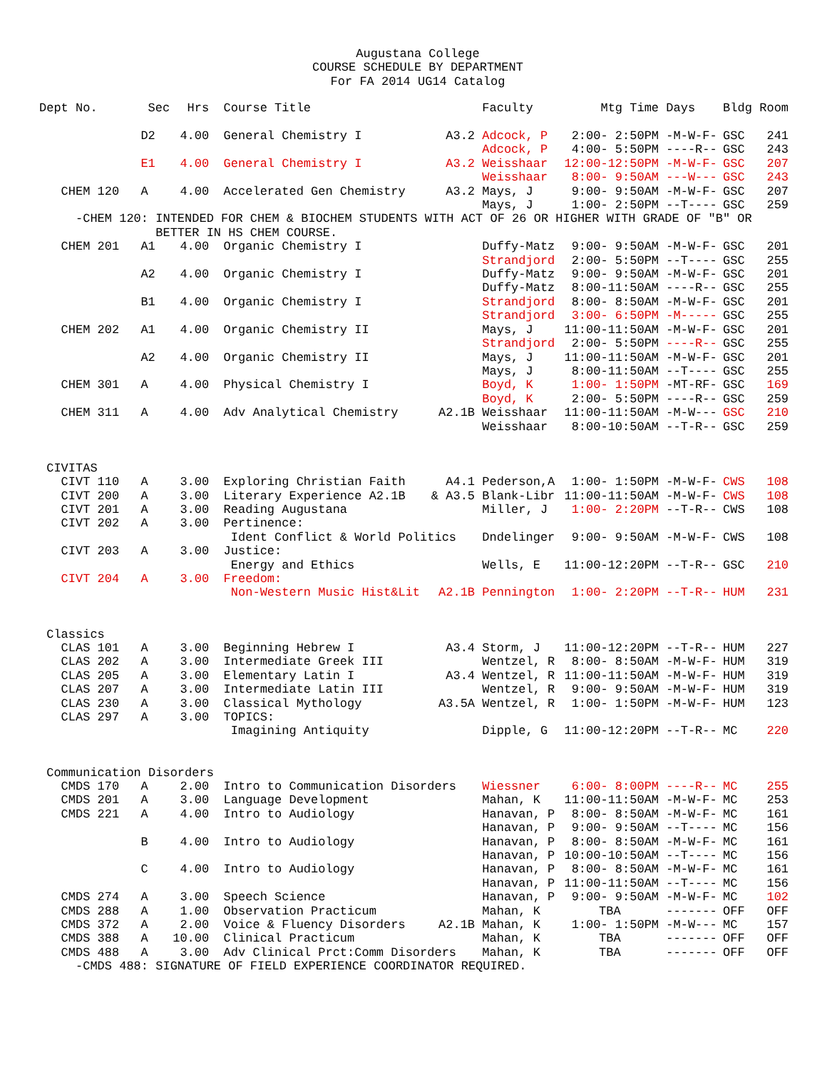Augustana College
COURSE SCHEDULE BY DEPARTMENT
For FA 2014 UG14 Catalog
| Dept No. | Sec | Hrs | Course Title | | Faculty | Mtg Time | Days | Bldg | Room |
| --- | --- | --- | --- | --- | --- | --- | --- | --- | --- |
| | D2 | 4.00 | General Chemistry I | A3.2 | Adcock, P | 2:00- 2:50PM | -M-W-F- | GSC | 241 |
| | | | | | Adcock, P | 4:00- 5:50PM | ----R-- | GSC | 243 |
| | E1 | 4.00 | General Chemistry I | A3.2 | Weisshaar | 12:00-12:50PM | -M-W-F- | GSC | 207 |
| | | | | | Weisshaar | 8:00- 9:50AM | ---W--- | GSC | 243 |
| CHEM 120 | A | 4.00 | Accelerated Gen Chemistry | A3.2 | Mays, J | 9:00- 9:50AM | -M-W-F- | GSC | 207 |
| | | | | | Mays, J | 1:00- 2:50PM | --T---- | GSC | 259 |
| -CHEM 120: INTENDED FOR CHEM & BIOCHEM STUDENTS WITH ACT OF 26 OR HIGHER WITH GRADE OF "B" OR BETTER IN HS CHEM COURSE. | | | | | | | | | |
| CHEM 201 | A1 | 4.00 | Organic Chemistry I | | Duffy-Matz | 9:00- 9:50AM | -M-W-F- | GSC | 201 |
| | | | | | Strandjord | 2:00- 5:50PM | --T---- | GSC | 255 |
| | A2 | 4.00 | Organic Chemistry I | | Duffy-Matz | 9:00- 9:50AM | -M-W-F- | GSC | 201 |
| | | | | | Duffy-Matz | 8:00-11:50AM | ----R-- | GSC | 255 |
| | B1 | 4.00 | Organic Chemistry I | | Strandjord | 8:00- 8:50AM | -M-W-F- | GSC | 201 |
| | | | | | Strandjord | 3:00- 6:50PM | -M----- | GSC | 255 |
| CHEM 202 | A1 | 4.00 | Organic Chemistry II | | Mays, J | 11:00-11:50AM | -M-W-F- | GSC | 201 |
| | | | | | Strandjord | 2:00- 5:50PM | ----R-- | GSC | 255 |
| | A2 | 4.00 | Organic Chemistry II | | Mays, J | 11:00-11:50AM | -M-W-F- | GSC | 201 |
| | | | | | Mays, J | 8:00-11:50AM | --T---- | GSC | 255 |
| CHEM 301 | A | 4.00 | Physical Chemistry I | | Boyd, K | 1:00- 1:50PM | -MT-RF- | GSC | 169 |
| | | | | | Boyd, K | 2:00- 5:50PM | ----R-- | GSC | 259 |
| CHEM 311 | A | 4.00 | Adv Analytical Chemistry | A2.1B | Weisshaar | 11:00-11:50AM | -M-W--- | GSC | 210 |
| | | | | | Weisshaar | 8:00-10:50AM | --T-R-- | GSC | 259 |
| CIVITAS | | | | | | | | | |
| CIVT 110 | A | 3.00 | Exploring Christian Faith | A4.1 | Pederson,A | 1:00- 1:50PM | -M-W-F- | CWS | 108 |
| CIVT 200 | A | 3.00 | Literary Experience A2.1B | & A3.5 | Blank-Libr | 11:00-11:50AM | -M-W-F- | CWS | 108 |
| CIVT 201 | A | 3.00 | Reading Augustana | | Miller, J | 1:00- 2:20PM | --T-R-- | CWS | 108 |
| CIVT 202 | A | 3.00 | Pertinence: | | | | | | |
| | | | Ident Conflict & World Politics | | Dndelinger | 9:00- 9:50AM | -M-W-F- | CWS | 108 |
| CIVT 203 | A | 3.00 | Justice: | | | | | | |
| | | | Energy and Ethics | | Wells, E | 11:00-12:20PM | --T-R-- | GSC | 210 |
| CIVT 204 | A | 3.00 | Freedom: | | | | | | |
| | | | Non-Western Music Hist&Lit | A2.1B | Pennington | 1:00- 2:20PM | --T-R-- | HUM | 231 |
| Classics | | | | | | | | | |
| CLAS 101 | A | 3.00 | Beginning Hebrew I | A3.4 | Storm, J | 11:00-12:20PM | --T-R-- | HUM | 227 |
| CLAS 202 | A | 3.00 | Intermediate Greek III | | Wentzel, R | 8:00- 8:50AM | -M-W-F- | HUM | 319 |
| CLAS 205 | A | 3.00 | Elementary Latin I | A3.4 | Wentzel, R | 11:00-11:50AM | -M-W-F- | HUM | 319 |
| CLAS 207 | A | 3.00 | Intermediate Latin III | | Wentzel, R | 9:00- 9:50AM | -M-W-F- | HUM | 319 |
| CLAS 230 | A | 3.00 | Classical Mythology | A3.5A | Wentzel, R | 1:00- 1:50PM | -M-W-F- | HUM | 123 |
| CLAS 297 | A | 3.00 | TOPICS: | | | | | | |
| | | | Imagining Antiquity | | Dipple, G | 11:00-12:20PM | --T-R-- | MC | 220 |
| Communication Disorders | | | | | | | | | |
| CMDS 170 | A | 2.00 | Intro to Communication Disorders | | Wiessner | 6:00- 8:00PM | ----R-- | MC | 255 |
| CMDS 201 | A | 3.00 | Language Development | | Mahan, K | 11:00-11:50AM | -M-W-F- | MC | 253 |
| CMDS 221 | A | 4.00 | Intro to Audiology | | Hanavan, P | 8:00- 8:50AM | -M-W-F- | MC | 161 |
| | | | | | Hanavan, P | 9:00- 9:50AM | --T---- | MC | 156 |
| | B | 4.00 | Intro to Audiology | | Hanavan, P | 8:00- 8:50AM | -M-W-F- | MC | 161 |
| | | | | | Hanavan, P | 10:00-10:50AM | --T---- | MC | 156 |
| | C | 4.00 | Intro to Audiology | | Hanavan, P | 8:00- 8:50AM | -M-W-F- | MC | 161 |
| | | | | | Hanavan, P | 11:00-11:50AM | --T---- | MC | 156 |
| CMDS 274 | A | 3.00 | Speech Science | | Hanavan, P | 9:00- 9:50AM | -M-W-F- | MC | 102 |
| CMDS 288 | A | 1.00 | Observation Practicum | | Mahan, K | TBA | ------- | OFF | OFF |
| CMDS 372 | A | 2.00 | Voice & Fluency Disorders | A2.1B | Mahan, K | 1:00- 1:50PM | -M-W--- | MC | 157 |
| CMDS 388 | A | 10.00 | Clinical Practicum | | Mahan, K | TBA | ------- | OFF | OFF |
| CMDS 488 | A | 3.00 | Adv Clinical Prct:Comm Disorders | | Mahan, K | TBA | ------- | OFF | OFF |
| -CMDS 488: SIGNATURE OF FIELD EXPERIENCE COORDINATOR REQUIRED. | | | | | | | | | |